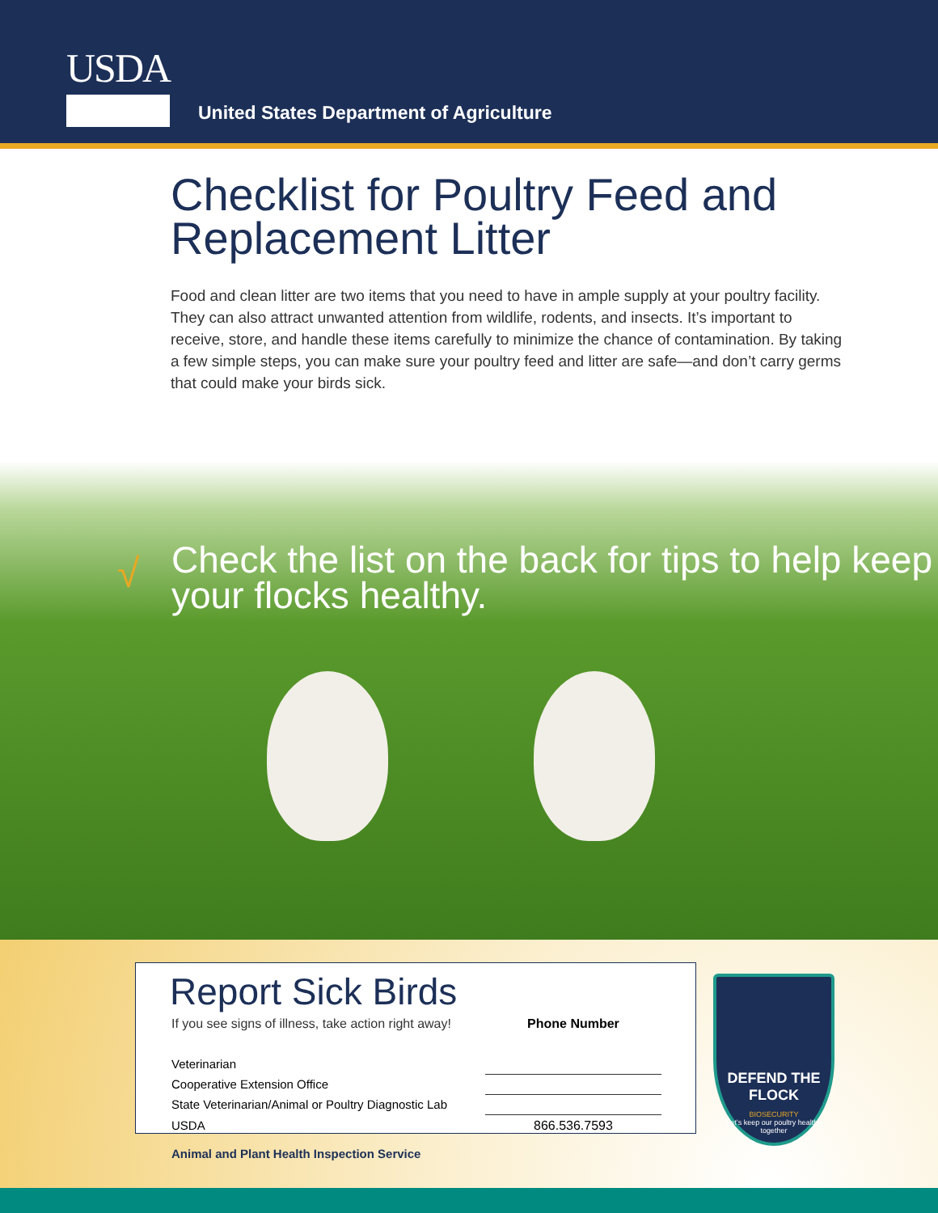USDA
United States Department of Agriculture
Checklist for Poultry Feed and Replacement Litter
Food and clean litter are two items that you need to have in ample supply at your poultry facility. They can also attract unwanted attention from wildlife, rodents, and insects. It’s important to receive, store, and handle these items carefully to minimize the chance of contamination. By taking a few simple steps, you can make sure your poultry feed and litter are safe—and don’t carry germs that could make your birds sick.
√
Check the list on the back for tips to help keep your flocks healthy.
Report Sick Birds
| If you see signs of illness, take action right away! | | Phone Number |
| Veterinarian | | |
| Cooperative Extension Office | | |
| State Veterinarian/Animal or Poultry Diagnostic Lab | | |
| USDA | | 866.536.7593 |
DEFEND THE FLOCK
BIOSECURITY
Let’s keep our poultry healthy together
Animal and Plant Health Inspection Service